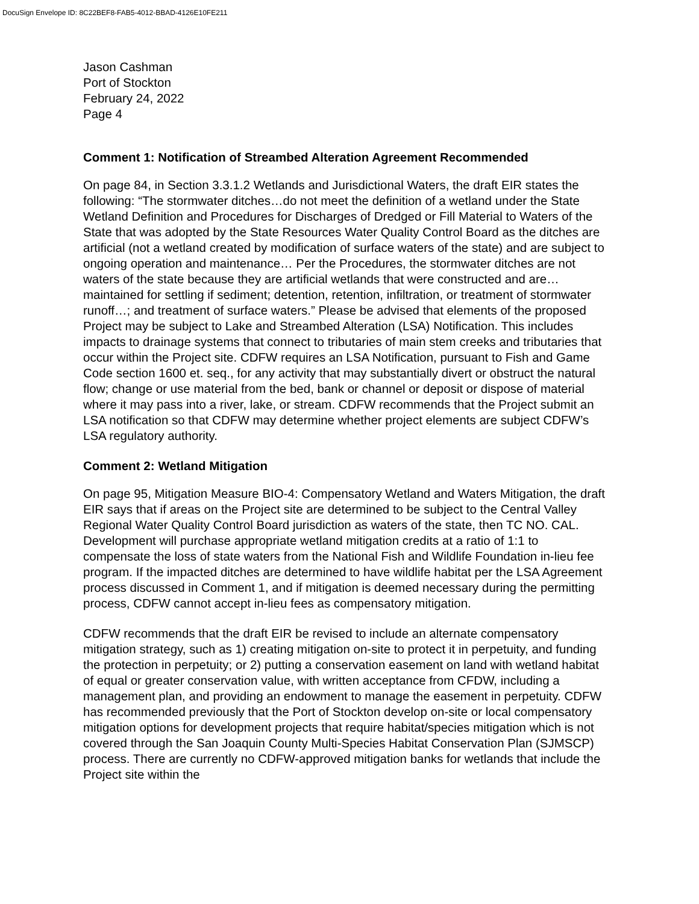DocuSign Envelope ID: 8C22BEF8-FAB5-4012-BBAD-4126E10FE211
Jason Cashman
Port of Stockton
February 24, 2022
Page 4
Comment 1: Notification of Streambed Alteration Agreement Recommended
On page 84, in Section 3.3.1.2 Wetlands and Jurisdictional Waters, the draft EIR states the following: “The stormwater ditches…do not meet the definition of a wetland under the State Wetland Definition and Procedures for Discharges of Dredged or Fill Material to Waters of the State that was adopted by the State Resources Water Quality Control Board as the ditches are artificial (not a wetland created by modification of surface waters of the state) and are subject to ongoing operation and maintenance… Per the Procedures, the stormwater ditches are not waters of the state because they are artificial wetlands that were constructed and are…maintained for settling if sediment; detention, retention, infiltration, or treatment of stormwater runoff…; and treatment of surface waters.” Please be advised that elements of the proposed Project may be subject to Lake and Streambed Alteration (LSA) Notification. This includes impacts to drainage systems that connect to tributaries of main stem creeks and tributaries that occur within the Project site. CDFW requires an LSA Notification, pursuant to Fish and Game Code section 1600 et. seq., for any activity that may substantially divert or obstruct the natural flow; change or use material from the bed, bank or channel or deposit or dispose of material where it may pass into a river, lake, or stream. CDFW recommends that the Project submit an LSA notification so that CDFW may determine whether project elements are subject CDFW’s LSA regulatory authority.
Comment 2: Wetland Mitigation
On page 95, Mitigation Measure BIO-4: Compensatory Wetland and Waters Mitigation, the draft EIR says that if areas on the Project site are determined to be subject to the Central Valley Regional Water Quality Control Board jurisdiction as waters of the state, then TC NO. CAL. Development will purchase appropriate wetland mitigation credits at a ratio of 1:1 to compensate the loss of state waters from the National Fish and Wildlife Foundation in-lieu fee program. If the impacted ditches are determined to have wildlife habitat per the LSA Agreement process discussed in Comment 1, and if mitigation is deemed necessary during the permitting process, CDFW cannot accept in-lieu fees as compensatory mitigation.
CDFW recommends that the draft EIR be revised to include an alternate compensatory mitigation strategy, such as 1) creating mitigation on-site to protect it in perpetuity, and funding the protection in perpetuity; or 2) putting a conservation easement on land with wetland habitat of equal or greater conservation value, with written acceptance from CFDW, including a management plan, and providing an endowment to manage the easement in perpetuity. CDFW has recommended previously that the Port of Stockton develop on-site or local compensatory mitigation options for development projects that require habitat/species mitigation which is not covered through the San Joaquin County Multi-Species Habitat Conservation Plan (SJMSCP) process. There are currently no CDFW-approved mitigation banks for wetlands that include the Project site within the